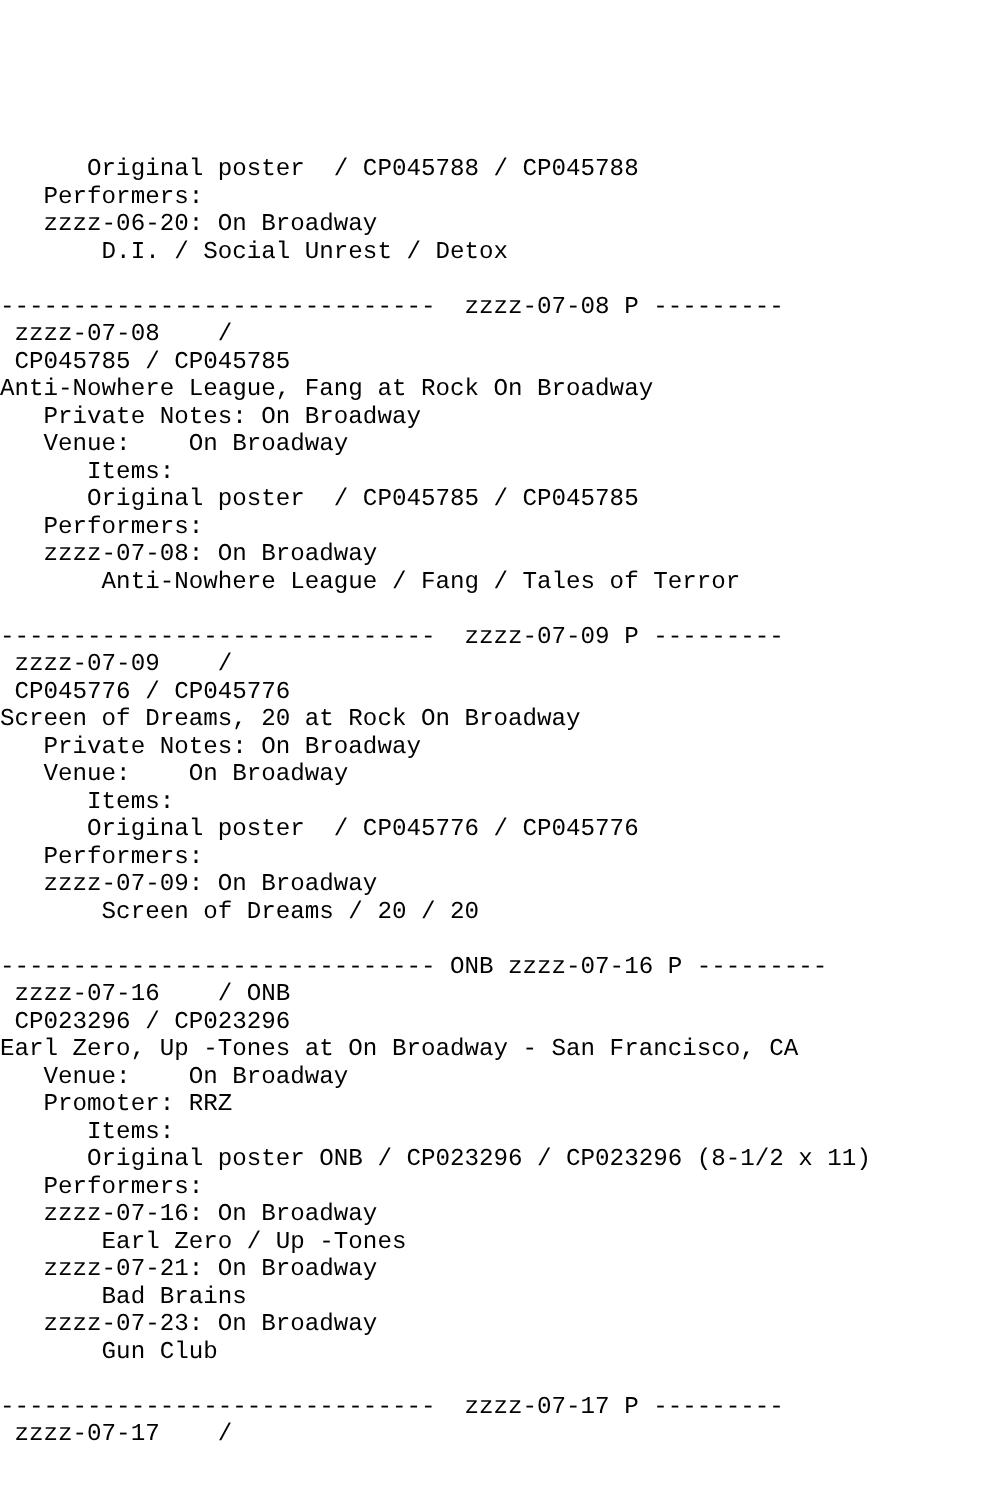Original poster  / CP045788 / CP045788
   Performers:
   zzzz-06-20: On Broadway
       D.I. / Social Unrest / Detox

------------------------------  zzzz-07-08 P ---------
 zzzz-07-08    /
 CP045785 / CP045785
Anti-Nowhere League, Fang at Rock On Broadway
   Private Notes: On Broadway
   Venue:    On Broadway
      Items:
      Original poster  / CP045785 / CP045785
   Performers:
   zzzz-07-08: On Broadway
       Anti-Nowhere League / Fang / Tales of Terror

------------------------------  zzzz-07-09 P ---------
 zzzz-07-09    /
 CP045776 / CP045776
Screen of Dreams, 20 at Rock On Broadway
   Private Notes: On Broadway
   Venue:    On Broadway
      Items:
      Original poster  / CP045776 / CP045776
   Performers:
   zzzz-07-09: On Broadway
       Screen of Dreams / 20 / 20

------------------------------ ONB zzzz-07-16 P ---------
 zzzz-07-16    / ONB
 CP023296 / CP023296
Earl Zero, Up -Tones at On Broadway - San Francisco, CA
   Venue:    On Broadway
   Promoter: RRZ
      Items:
      Original poster ONB / CP023296 / CP023296 (8-1/2 x 11)
   Performers:
   zzzz-07-16: On Broadway
       Earl Zero / Up -Tones
   zzzz-07-21: On Broadway
       Bad Brains
   zzzz-07-23: On Broadway
       Gun Club

------------------------------  zzzz-07-17 P ---------
 zzzz-07-17    /